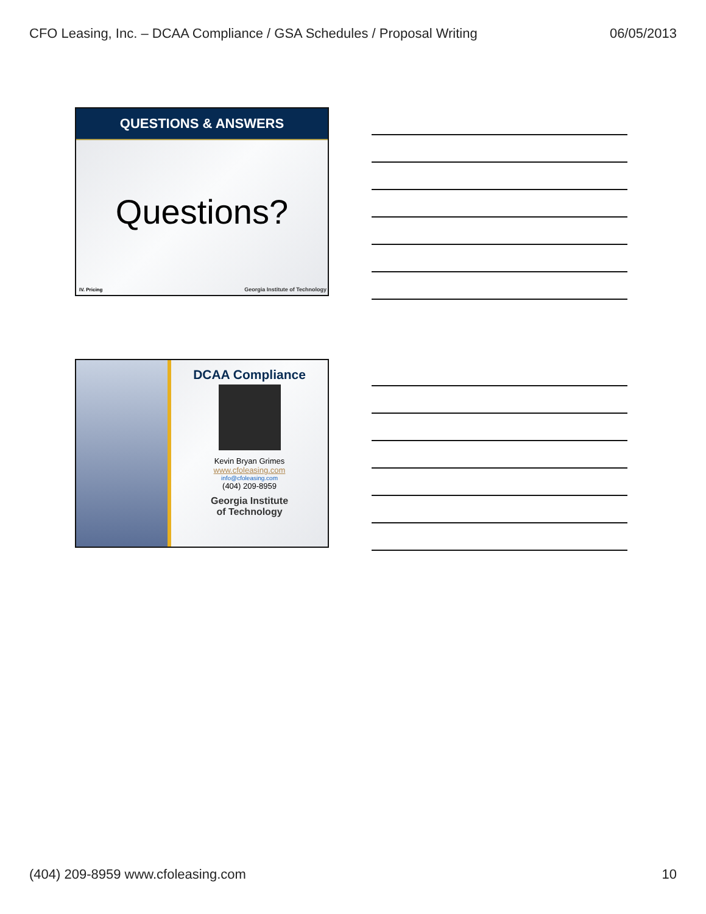CFO Leasing, Inc. – DCAA Compliance / GSA Schedules / Proposal Writing 06/05/2013
QUESTIONS & ANSWERS
Questions?
IV. Pricing
Georgia Institute of Technology
DCAA Compliance
Kevin Bryan Grimes
www.cfoleasing.com
info@cfoleasing.com
(404) 209-8959
Georgia Institute
of Technology
(404) 209-8959 www.cfoleasing.com 10